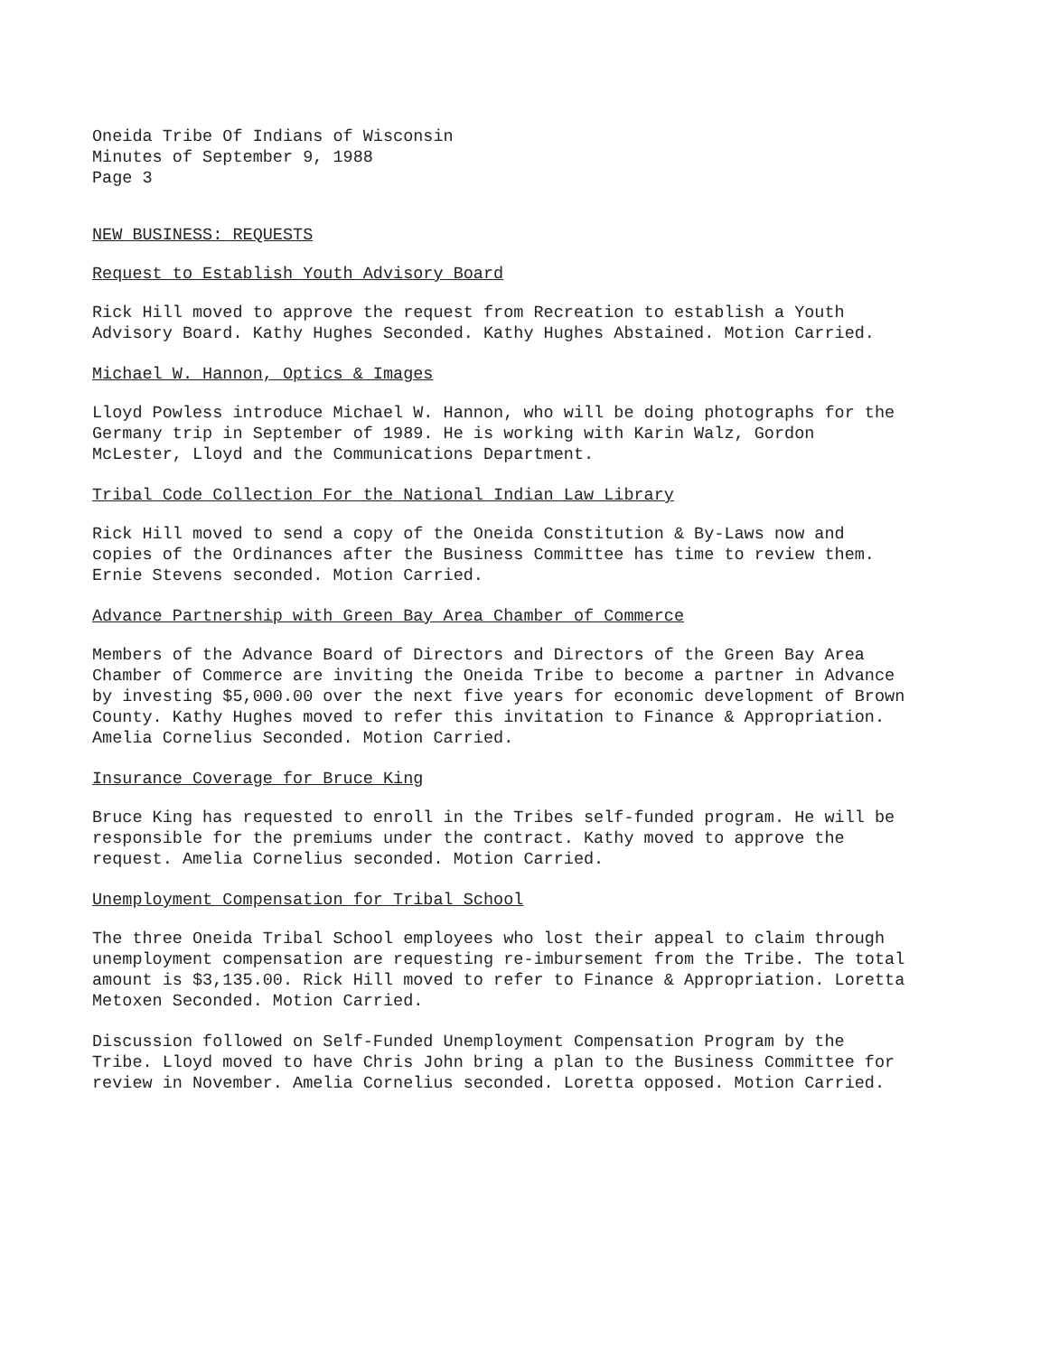Oneida Tribe Of Indians of Wisconsin
Minutes of September 9, 1988
Page 3
NEW BUSINESS: REQUESTS
Request to Establish Youth Advisory Board
Rick Hill moved to approve the request from Recreation to establish a Youth Advisory Board. Kathy Hughes Seconded. Kathy Hughes Abstained. Motion Carried.
Michael W. Hannon, Optics & Images
Lloyd Powless introduce Michael W. Hannon, who will be doing photographs for the Germany trip in September of 1989. He is working with Karin Walz, Gordon McLester, Lloyd and the Communications Department.
Tribal Code Collection For the National Indian Law Library
Rick Hill moved to send a copy of the Oneida Constitution & By-Laws now and copies of the Ordinances after the Business Committee has time to review them. Ernie Stevens seconded. Motion Carried.
Advance Partnership with Green Bay Area Chamber of Commerce
Members of the Advance Board of Directors and Directors of the Green Bay Area Chamber of Commerce are inviting the Oneida Tribe to become a partner in Advance by investing $5,000.00 over the next five years for economic development of Brown County. Kathy Hughes moved to refer this invitation to Finance & Appropriation. Amelia Cornelius Seconded. Motion Carried.
Insurance Coverage for Bruce King
Bruce King has requested to enroll in the Tribes self-funded program. He will be responsible for the premiums under the contract. Kathy moved to approve the request. Amelia Cornelius seconded. Motion Carried.
Unemployment Compensation for Tribal School
The three Oneida Tribal School employees who lost their appeal to claim through unemployment compensation are requesting re-imbursement from the Tribe. The total amount is $3,135.00. Rick Hill moved to refer to Finance & Appropriation. Loretta Metoxen Seconded. Motion Carried.
Discussion followed on Self-Funded Unemployment Compensation Program by the Tribe. Lloyd moved to have Chris John bring a plan to the Business Committee for review in November. Amelia Cornelius seconded. Loretta opposed. Motion Carried.